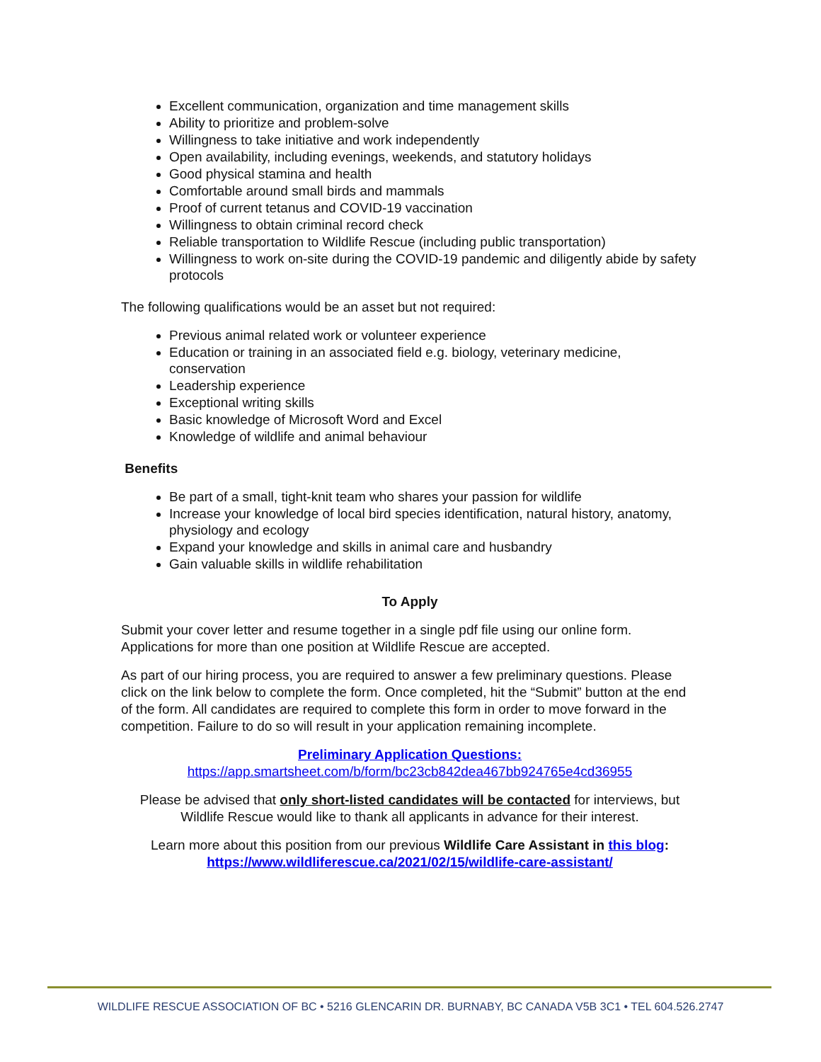Excellent communication, organization and time management skills
Ability to prioritize and problem-solve
Willingness to take initiative and work independently
Open availability, including evenings, weekends, and statutory holidays
Good physical stamina and health
Comfortable around small birds and mammals
Proof of current tetanus and COVID-19 vaccination
Willingness to obtain criminal record check
Reliable transportation to Wildlife Rescue (including public transportation)
Willingness to work on-site during the COVID-19 pandemic and diligently abide by safety protocols
The following qualifications would be an asset but not required:
Previous animal related work or volunteer experience
Education or training in an associated field e.g. biology, veterinary medicine, conservation
Leadership experience
Exceptional writing skills
Basic knowledge of Microsoft Word and Excel
Knowledge of wildlife and animal behaviour
Benefits
Be part of a small, tight-knit team who shares your passion for wildlife
Increase your knowledge of local bird species identification, natural history, anatomy, physiology and ecology
Expand your knowledge and skills in animal care and husbandry
Gain valuable skills in wildlife rehabilitation
To Apply
Submit your cover letter and resume together in a single pdf file using our online form. Applications for more than one position at Wildlife Rescue are accepted.
As part of our hiring process, you are required to answer a few preliminary questions. Please click on the link below to complete the form. Once completed, hit the “Submit” button at the end of the form. All candidates are required to complete this form in order to move forward in the competition. Failure to do so will result in your application remaining incomplete.
Preliminary Application Questions:
https://app.smartsheet.com/b/form/bc23cb842dea467bb924765e4cd36955
Please be advised that only short-listed candidates will be contacted for interviews, but Wildlife Rescue would like to thank all applicants in advance for their interest.
Learn more about this position from our previous Wildlife Care Assistant in this blog:
https://www.wildliferescue.ca/2021/02/15/wildlife-care-assistant/
WILDLIFE RESCUE ASSOCIATION OF BC • 5216 GLENCARIN DR. BURNABY, BC CANADA V5B 3C1 • TEL 604.526.2747